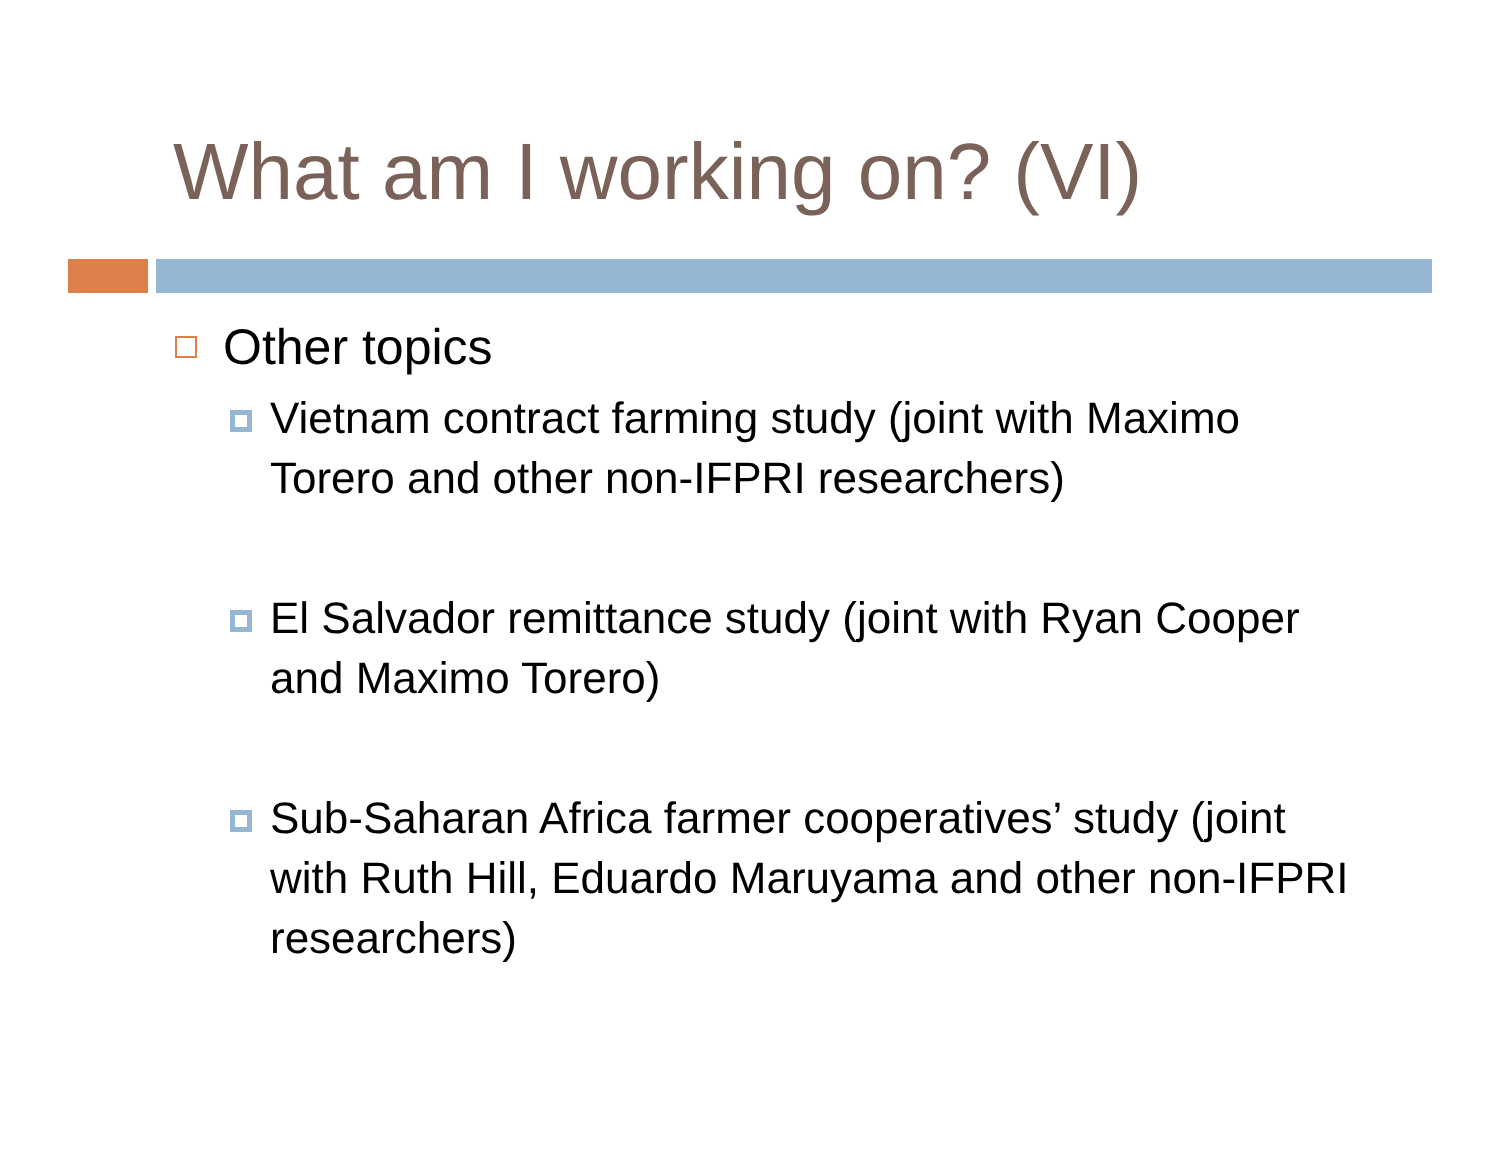What am I working on? (VI)
Other topics
Vietnam contract farming study (joint with Maximo Torero and other non-IFPRI researchers)
El Salvador remittance study (joint with Ryan Cooper and Maximo Torero)
Sub-Saharan Africa farmer cooperatives’ study (joint with Ruth Hill, Eduardo Maruyama and other non-IFPRI researchers)